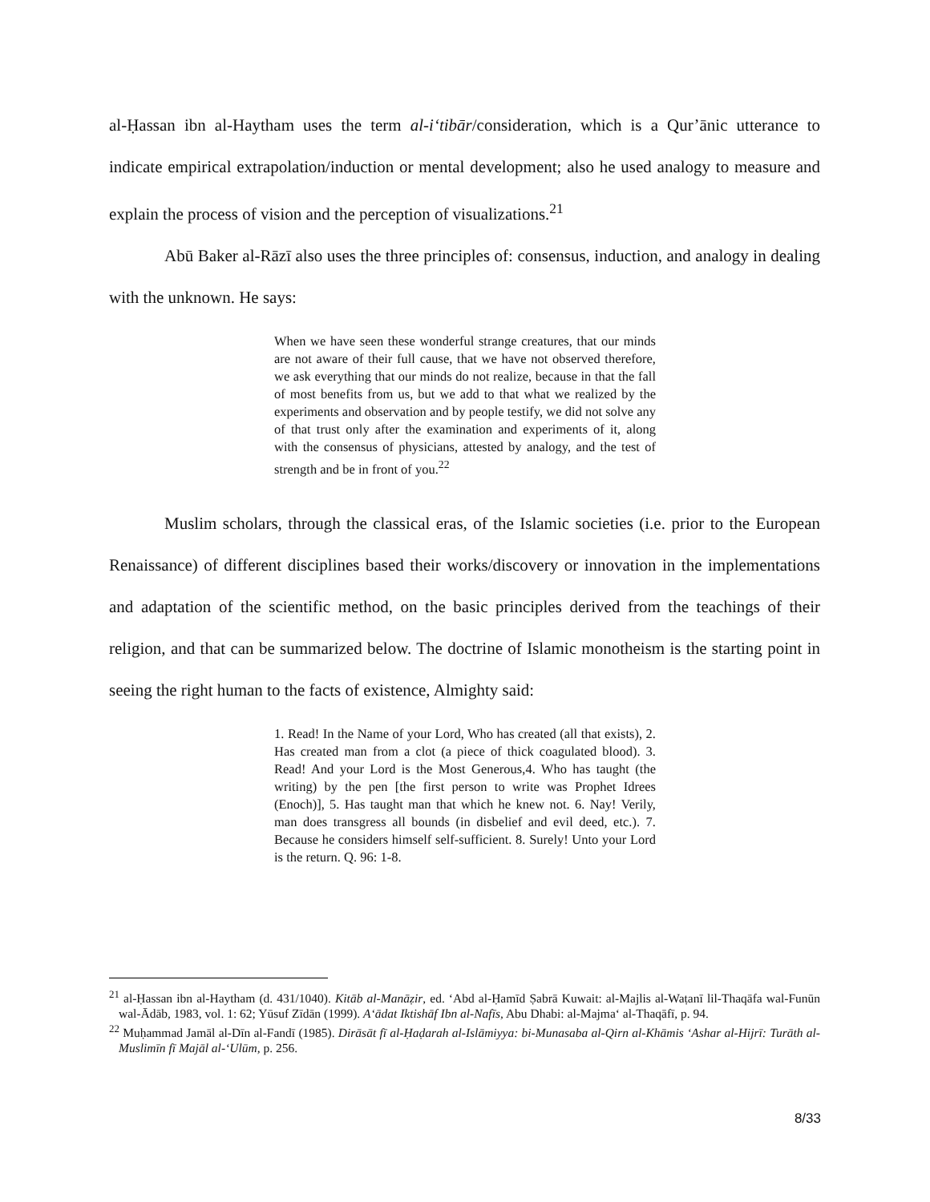al-Ḥassan ibn al-Haytham uses the term al-i‘tibār/consideration, which is a Qur’ānic utterance to indicate empirical extrapolation/induction or mental development; also he used analogy to measure and explain the process of vision and the perception of visualizations.<sup>21</sup>
Abū Baker al-Rāzī also uses the three principles of: consensus, induction, and analogy in dealing with the unknown. He says:
When we have seen these wonderful strange creatures, that our minds are not aware of their full cause, that we have not observed therefore, we ask everything that our minds do not realize, because in that the fall of most benefits from us, but we add to that what we realized by the experiments and observation and by people testify, we did not solve any of that trust only after the examination and experiments of it, along with the consensus of physicians, attested by analogy, and the test of strength and be in front of you.<sup>22</sup>
Muslim scholars, through the classical eras, of the Islamic societies (i.e. prior to the European Renaissance) of different disciplines based their works/discovery or innovation in the implementations and adaptation of the scientific method, on the basic principles derived from the teachings of their religion, and that can be summarized below. The doctrine of Islamic monotheism is the starting point in seeing the right human to the facts of existence, Almighty said:
1. Read! In the Name of your Lord, Who has created (all that exists), 2. Has created man from a clot (a piece of thick coagulated blood). 3. Read! And your Lord is the Most Generous,4. Who has taught (the writing) by the pen [the first person to write was Prophet Idrees (Enoch)], 5. Has taught man that which he knew not. 6. Nay! Verily, man does transgress all bounds (in disbelief and evil deed, etc.). 7. Because he considers himself self-sufficient. 8. Surely! Unto your Lord is the return. Q. 96: 1-8.
<sup>21</sup> al-Ḥassan ibn al-Haytham (d. 431/1040). Kitāb al-Manāẓir, ed. ‘Abd al-Ḥamīd Ṣabrā Kuwait: al-Majlis al-Waṭanī lil-Thaqāfa wal-Funūn wal-Ādāb, 1983, vol. 1: 62; Yūsuf Zīdān (1999). A‘ādat Iktishāf Ibn al-Nafīs, Abu Dhabi: al-Majma‘ al-Thaqāfī, p. 94.
<sup>22</sup> Muḥammad Jamāl al-Dīn al-Fandī (1985). Dirāsāt fī al-Ḥaḍarah al-Islāmiyya: bi-Munasaba al-Qirn al-Khāmis ‘Ashar al-Hijrī: Turāth al-Muslimīn fī Majāl al-‘Ulūm, p. 256.
8/33